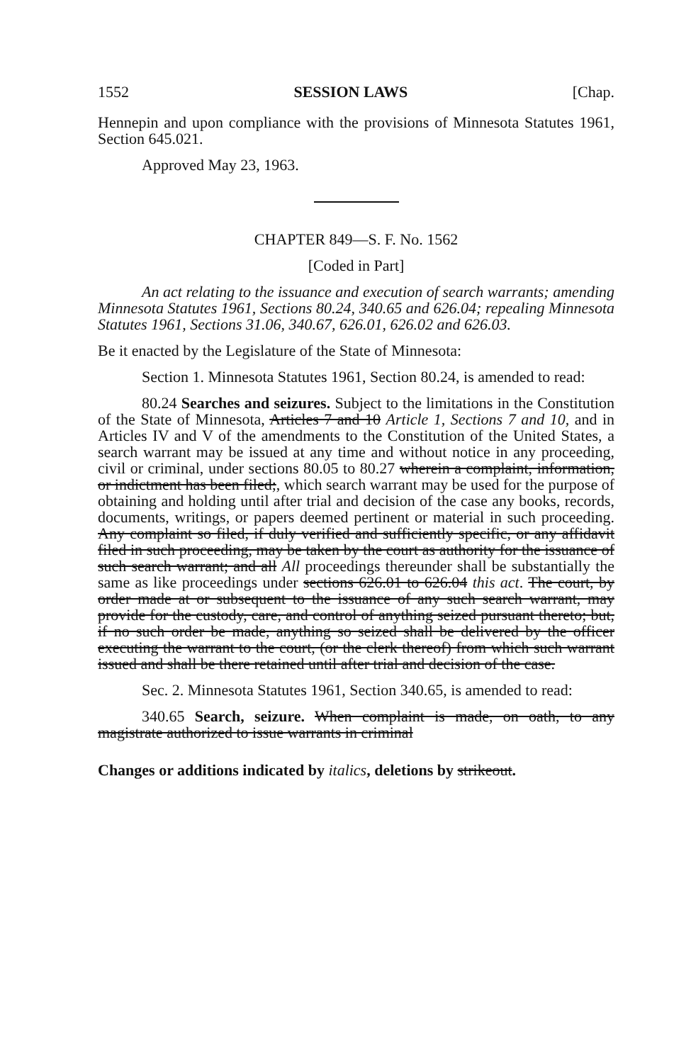1552 SESSION LAWS [Chap.
Hennepin and upon compliance with the provisions of Minnesota Statutes 1961, Section 645.021.
Approved May 23, 1963.
CHAPTER 849—S. F. No. 1562
[Coded in Part]
An act relating to the issuance and execution of search warrants; amending Minnesota Statutes 1961, Sections 80.24, 340.65 and 626.04; repealing Minnesota Statutes 1961, Sections 31.06, 340.67, 626.01, 626.02 and 626.03.
Be it enacted by the Legislature of the State of Minnesota:
Section 1. Minnesota Statutes 1961, Section 80.24, is amended to read:
80.24 Searches and seizures. Subject to the limitations in the Constitution of the State of Minnesota, Articles 7 and 10 Article 1, Sections 7 and 10, and in Articles IV and V of the amendments to the Constitution of the United States, a search warrant may be issued at any time and without notice in any proceeding, civil or criminal, under sections 80.05 to 80.27 wherein a complaint, information, or indictment has been filed;, which search warrant may be used for the purpose of obtaining and holding until after trial and decision of the case any books, records, documents, writings, or papers deemed pertinent or material in such proceeding. Any complaint so filed, if duly verified and sufficiently specific, or any affidavit filed in such proceeding, may be taken by the court as authority for the issuance of such search warrant; and all All proceedings thereunder shall be substantially the same as like proceedings under sections 626.01 to 626.04 this act. The court, by order made at or subsequent to the issuance of any such search warrant, may provide for the custody, care, and control of anything seized pursuant thereto; but, if no such order be made, anything so seized shall be delivered by the officer executing the warrant to the court, (or the clerk thereof) from which such warrant issued and shall be there retained until after trial and decision of the case.
Sec. 2. Minnesota Statutes 1961, Section 340.65, is amended to read:
340.65 Search, seizure. When complaint is made, on oath, to any magistrate authorized to issue warrants in criminal
Changes or additions indicated by italics, deletions by strikeout.